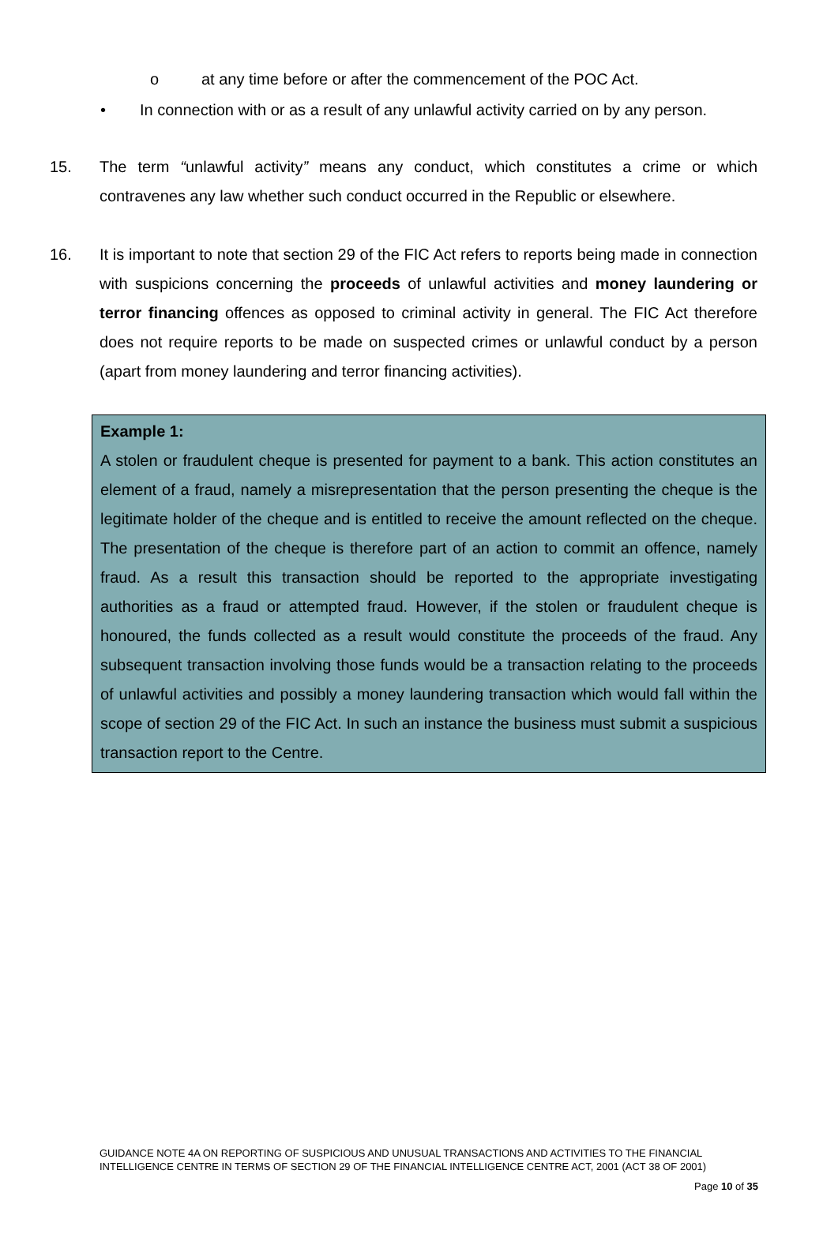o at any time before or after the commencement of the POC Act.
• In connection with or as a result of any unlawful activity carried on by any person.
15. The term “unlawful activity” means any conduct, which constitutes a crime or which contravenes any law whether such conduct occurred in the Republic or elsewhere.
16. It is important to note that section 29 of the FIC Act refers to reports being made in connection with suspicions concerning the proceeds of unlawful activities and money laundering or terror financing offences as opposed to criminal activity in general. The FIC Act therefore does not require reports to be made on suspected crimes or unlawful conduct by a person (apart from money laundering and terror financing activities).
Example 1:
A stolen or fraudulent cheque is presented for payment to a bank. This action constitutes an element of a fraud, namely a misrepresentation that the person presenting the cheque is the legitimate holder of the cheque and is entitled to receive the amount reflected on the cheque. The presentation of the cheque is therefore part of an action to commit an offence, namely fraud. As a result this transaction should be reported to the appropriate investigating authorities as a fraud or attempted fraud. However, if the stolen or fraudulent cheque is honoured, the funds collected as a result would constitute the proceeds of the fraud. Any subsequent transaction involving those funds would be a transaction relating to the proceeds of unlawful activities and possibly a money laundering transaction which would fall within the scope of section 29 of the FIC Act. In such an instance the business must submit a suspicious transaction report to the Centre.
GUIDANCE NOTE 4A ON REPORTING OF SUSPICIOUS AND UNUSUAL TRANSACTIONS AND ACTIVITIES TO THE FINANCIAL INTELLIGENCE CENTRE IN TERMS OF SECTION 29 OF THE FINANCIAL INTELLIGENCE CENTRE ACT, 2001 (ACT 38 OF 2001)
Page 10 of 35